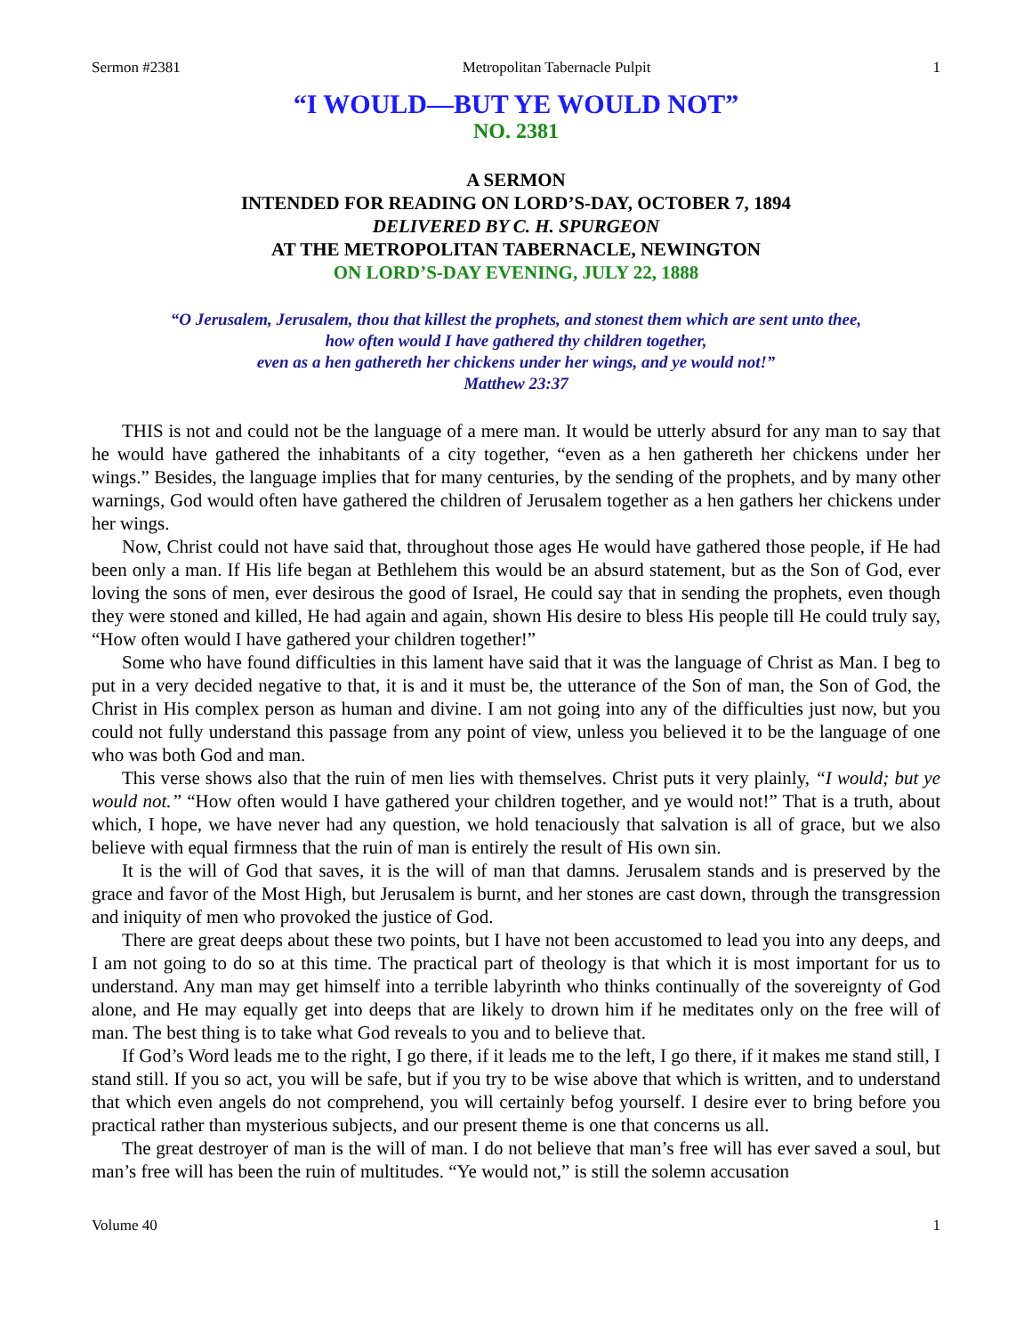Sermon #2381 Metropolitan Tabernacle Pulpit 1
“I WOULD—BUT YE WOULD NOT”
NO. 2381
A SERMON
INTENDED FOR READING ON LORD’S-DAY, OCTOBER 7, 1894
DELIVERED BY C. H. SPURGEON
AT THE METROPOLITAN TABERNACLE, NEWINGTON
ON LORD’S-DAY EVENING, JULY 22, 1888
“O Jerusalem, Jerusalem, thou that killest the prophets, and stonest them which are sent unto thee,
how often would I have gathered thy children together,
even as a hen gathereth her chickens under her wings, and ye would not!”
Matthew 23:37
THIS is not and could not be the language of a mere man. It would be utterly absurd for any man to say that he would have gathered the inhabitants of a city together, “even as a hen gathereth her chickens under her wings.” Besides, the language implies that for many centuries, by the sending of the prophets, and by many other warnings, God would often have gathered the children of Jerusalem together as a hen gathers her chickens under her wings.
Now, Christ could not have said that, throughout those ages He would have gathered those people, if He had been only a man. If His life began at Bethlehem this would be an absurd statement, but as the Son of God, ever loving the sons of men, ever desirous the good of Israel, He could say that in sending the prophets, even though they were stoned and killed, He had again and again, shown His desire to bless His people till He could truly say, “How often would I have gathered your children together!”
Some who have found difficulties in this lament have said that it was the language of Christ as Man. I beg to put in a very decided negative to that, it is and it must be, the utterance of the Son of man, the Son of God, the Christ in His complex person as human and divine. I am not going into any of the difficulties just now, but you could not fully understand this passage from any point of view, unless you believed it to be the language of one who was both God and man.
This verse shows also that the ruin of men lies with themselves. Christ puts it very plainly, “I would; but ye would not.” “How often would I have gathered your children together, and ye would not!” That is a truth, about which, I hope, we have never had any question, we hold tenaciously that salvation is all of grace, but we also believe with equal firmness that the ruin of man is entirely the result of His own sin.
It is the will of God that saves, it is the will of man that damns. Jerusalem stands and is preserved by the grace and favor of the Most High, but Jerusalem is burnt, and her stones are cast down, through the transgression and iniquity of men who provoked the justice of God.
There are great deeps about these two points, but I have not been accustomed to lead you into any deeps, and I am not going to do so at this time. The practical part of theology is that which it is most important for us to understand. Any man may get himself into a terrible labyrinth who thinks continually of the sovereignty of God alone, and He may equally get into deeps that are likely to drown him if he meditates only on the free will of man. The best thing is to take what God reveals to you and to believe that.
If God’s Word leads me to the right, I go there, if it leads me to the left, I go there, if it makes me stand still, I stand still. If you so act, you will be safe, but if you try to be wise above that which is written, and to understand that which even angels do not comprehend, you will certainly befog yourself. I desire ever to bring before you practical rather than mysterious subjects, and our present theme is one that concerns us all.
The great destroyer of man is the will of man. I do not believe that man’s free will has ever saved a soul, but man’s free will has been the ruin of multitudes. “Ye would not,” is still the solemn accusation
Volume 40 1